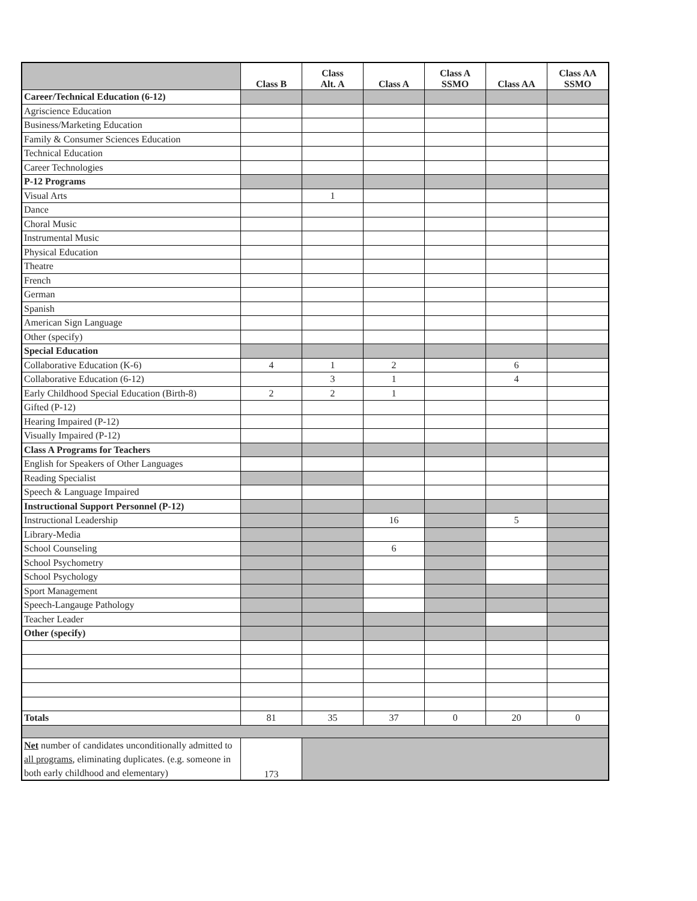| | Class B | Class Alt. A | Class A | Class A SSMO | Class AA | Class AA SSMO |
| --- | --- | --- | --- | --- | --- | --- |
| Career/Technical Education (6-12) | | | | | | |
| Agriscience Education | | | | | | |
| Business/Marketing Education | | | | | | |
| Family & Consumer Sciences Education | | | | | | |
| Technical Education | | | | | | |
| Career Technologies | | | | | | |
| P-12 Programs | | | | | | |
| Visual Arts | | 1 | | | | |
| Dance | | | | | | |
| Choral Music | | | | | | |
| Instrumental Music | | | | | | |
| Physical Education | | | | | | |
| Theatre | | | | | | |
| French | | | | | | |
| German | | | | | | |
| Spanish | | | | | | |
| American Sign Language | | | | | | |
| Other (specify) | | | | | | |
| Special Education | | | | | | |
| Collaborative Education (K-6) | 4 | 1 | 2 | | 6 | |
| Collaborative Education (6-12) | | 3 | 1 | | 4 | |
| Early Childhood Special Education (Birth-8) | 2 | 2 | 1 | | | |
| Gifted (P-12) | | | | | | |
| Hearing Impaired (P-12) | | | | | | |
| Visually Impaired (P-12) | | | | | | |
| Class A Programs for Teachers | | | | | | |
| English for Speakers of Other Languages | | | | | | |
| Reading Specialist | | | | | | |
| Speech & Language Impaired | | | | | | |
| Instructional Support Personnel (P-12) | | | | | | |
| Instructional Leadership | | | 16 | | 5 | |
| Library-Media | | | | | | |
| School Counseling | | | 6 | | | |
| School Psychometry | | | | | | |
| School Psychology | | | | | | |
| Sport Management | | | | | | |
| Speech-Langauge Pathology | | | | | | |
| Teacher Leader | | | | | | |
| Other (specify) | | | | | | |
| Totals | 81 | 35 | 37 | 0 | 20 | 0 |
| Net number of candidates unconditionally admitted to all programs , eliminating duplicates. (e.g. someone in both early childhood and elementary) | 173 | | | | | |